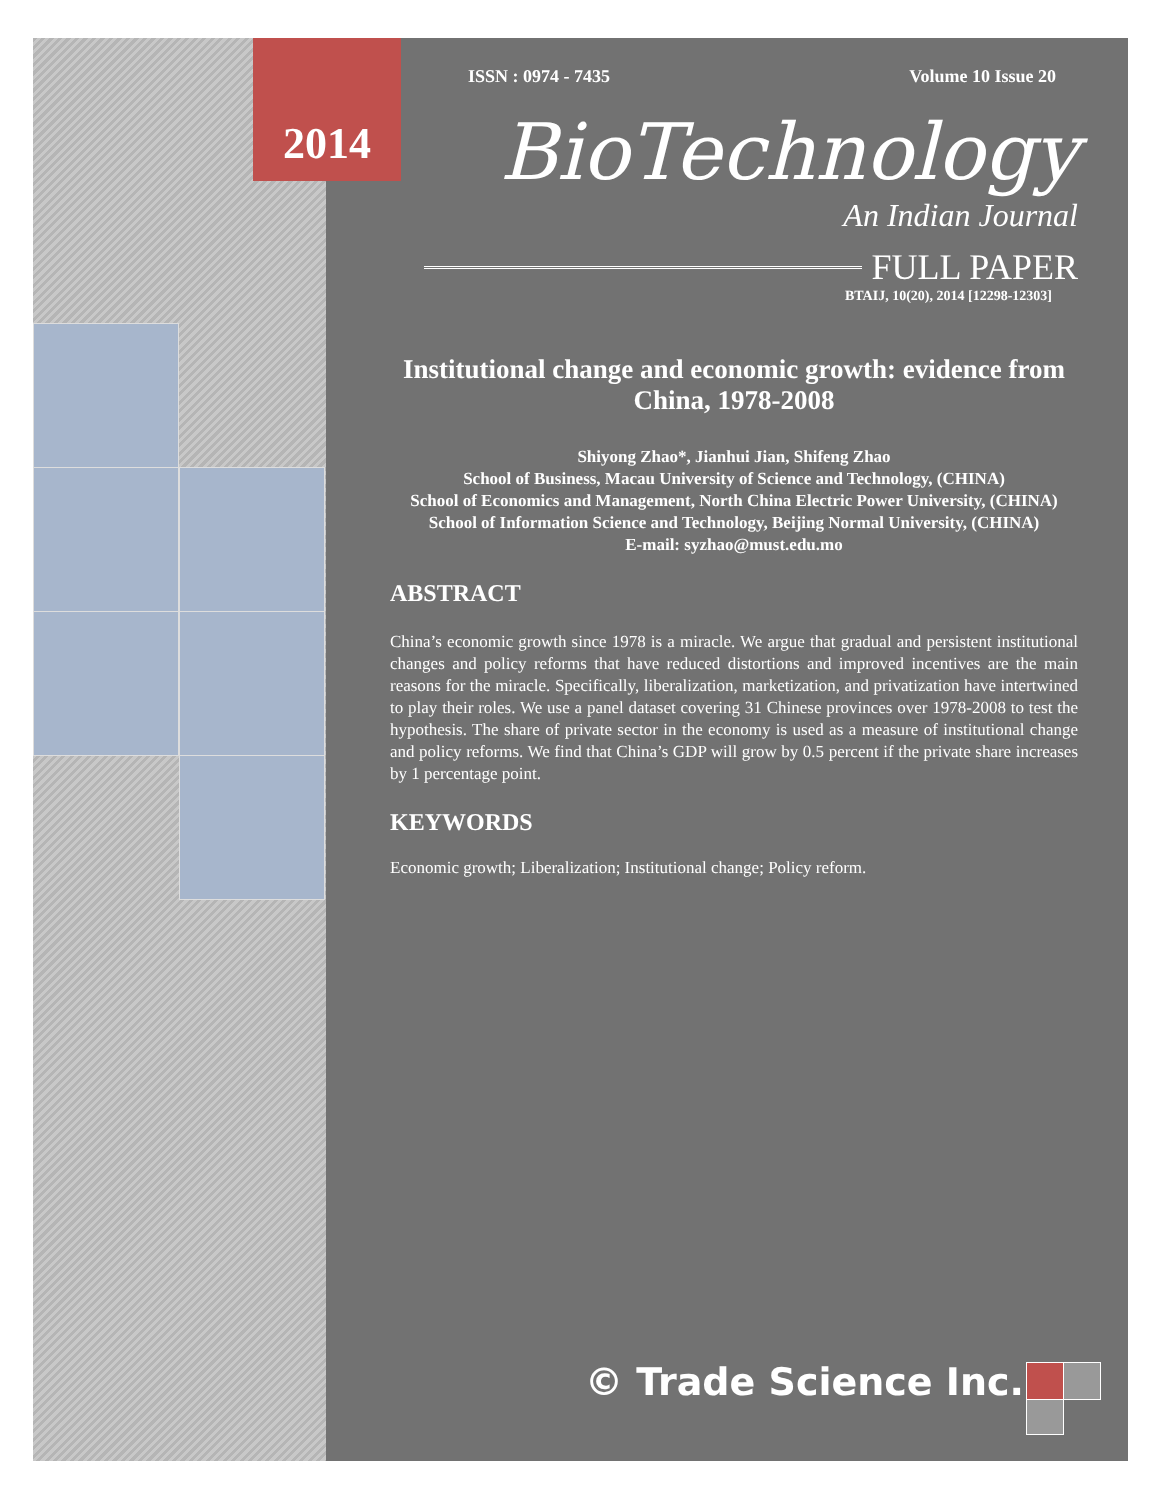2014
ISSN : 0974 - 7435 Volume 10 Issue 20
BioTechnology
An Indian Journal
FULL PAPER
BTAIJ, 10(20), 2014 [12298-12303]
Institutional change and economic growth: evidence from China, 1978-2008
Shiyong Zhao*, Jianhui Jian, Shifeng Zhao
School of Business, Macau University of Science and Technology, (CHINA)
School of Economics and Management, North China Electric Power University, (CHINA)
School of Information Science and Technology, Beijing Normal University, (CHINA)
E-mail: syzhao@must.edu.mo
ABSTRACT
China’s economic growth since 1978 is a miracle. We argue that gradual and persistent institutional changes and policy reforms that have reduced distortions and improved incentives are the main reasons for the miracle. Specifically, liberalization, marketization, and privatization have intertwined to play their roles. We use a panel dataset covering 31 Chinese provinces over 1978-2008 to test the hypothesis. The share of private sector in the economy is used as a measure of institutional change and policy reforms. We find that China’s GDP will grow by 0.5 percent if the private share increases by 1 percentage point.
KEYWORDS
Economic growth; Liberalization; Institutional change; Policy reform.
© Trade Science Inc.